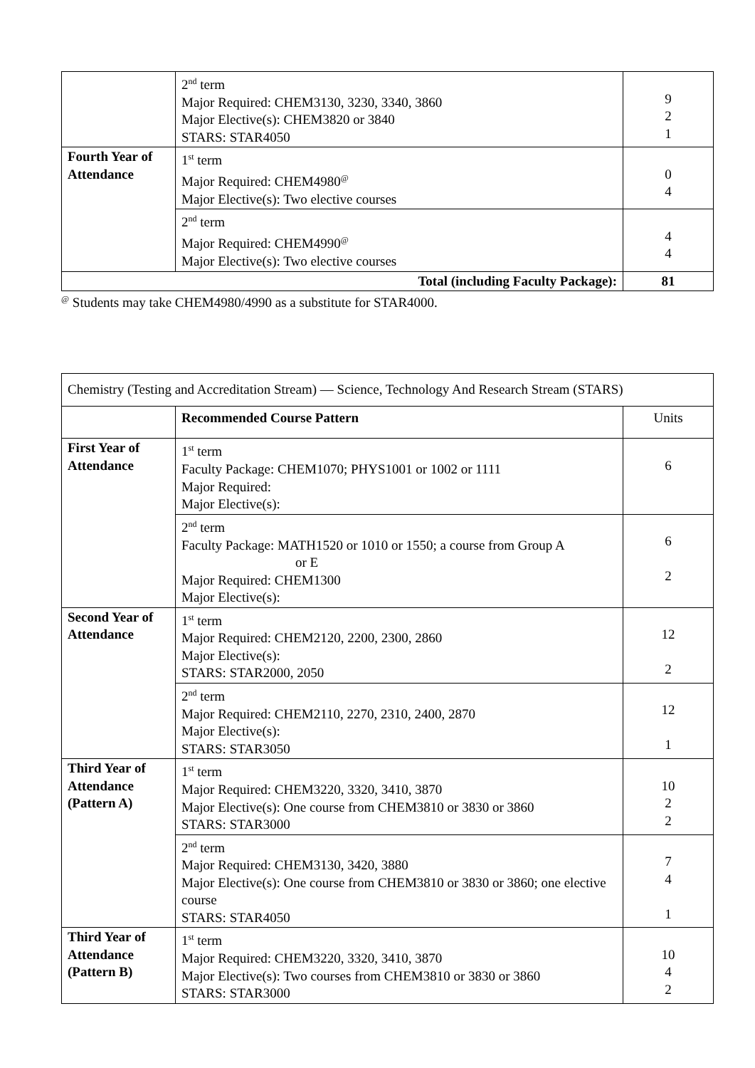| | 2<sup>nd</sup> term Major Required: CHEM3130, 3230, 3340, 3860 Major Elective(s): CHEM3820 or 3840 STARS: STAR4050 | 9 2 1 |
| Fourth Year of Attendance | 1<sup>st</sup> term Major Required: CHEM4980<sup>@</sup> Major Elective(s): Two elective courses | 0 4 |
| | 2<sup>nd</sup> term Major Required: CHEM4990<sup>@</sup> Major Elective(s): Two elective courses | 4 4 |
| Total (including Faculty Package): | | 81 |
<sup>@</sup> Students may take CHEM4980/4990 as a substitute for STAR4000.
| Chemistry (Testing and Accreditation Stream) — Science, Technology And Research Stream (STARS) | | |
| | Recommended Course Pattern | Units |
| First Year of Attendance | 1<sup>st</sup> term Faculty Package: CHEM1070; PHYS1001 or 1002 or 1111 Major Required: Major Elective(s): | 6 |
| | 2<sup>nd</sup> term Faculty Package: MATH1520 or 1010 or 1550; a course from Group A or E Major Required: CHEM1300 Major Elective(s): | 6 2 |
| Second Year of Attendance | 1<sup>st</sup> term Major Required: CHEM2120, 2200, 2300, 2860 Major Elective(s): STARS: STAR2000, 2050 | 12 2 |
| | 2<sup>nd</sup> term Major Required: CHEM2110, 2270, 2310, 2400, 2870 Major Elective(s): STARS: STAR3050 | 12 1 |
| Third Year of Attendance (Pattern A) | 1<sup>st</sup> term Major Required: CHEM3220, 3320, 3410, 3870 Major Elective(s): One course from CHEM3810 or 3830 or 3860 STARS: STAR3000 | 10 2 2 |
| | 2<sup>nd</sup> term Major Required: CHEM3130, 3420, 3880 Major Elective(s): One course from CHEM3810 or 3830 or 3860; one elective course STARS: STAR4050 | 7 4 1 |
| Third Year of Attendance (Pattern B) | 1<sup>st</sup> term Major Required: CHEM3220, 3320, 3410, 3870 Major Elective(s): Two courses from CHEM3810 or 3830 or 3860 STARS: STAR3000 | 10 4 2 |